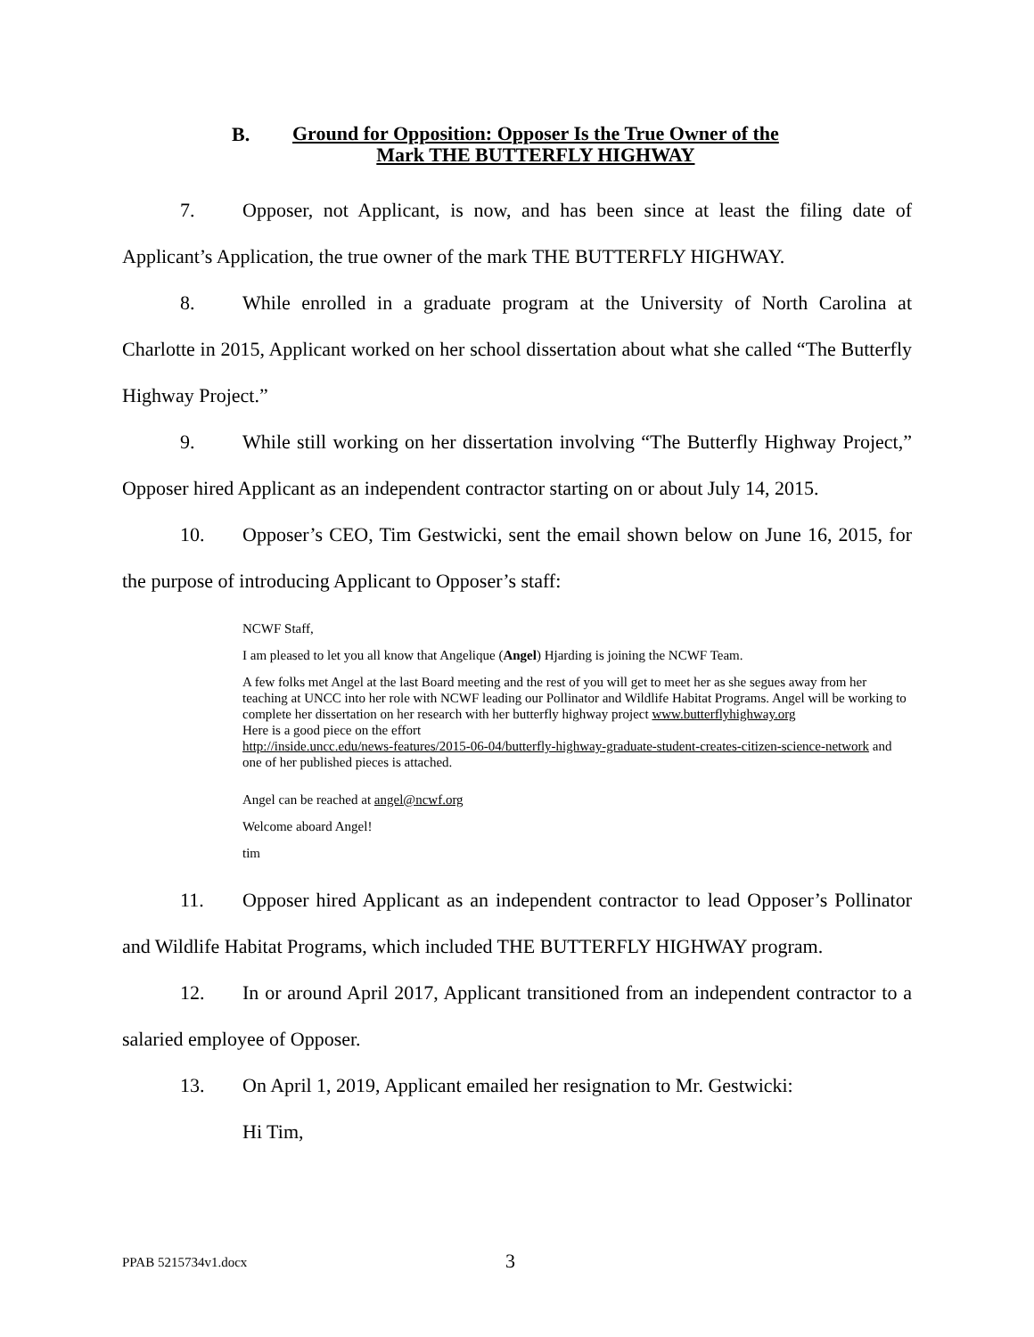B. Ground for Opposition: Opposer Is the True Owner of the
Mark THE BUTTERFLY HIGHWAY
7. Opposer, not Applicant, is now, and has been since at least the filing date of Applicant’s Application, the true owner of the mark THE BUTTERFLY HIGHWAY.
8. While enrolled in a graduate program at the University of North Carolina at Charlotte in 2015, Applicant worked on her school dissertation about what she called “The Butterfly Highway Project.”
9. While still working on her dissertation involving “The Butterfly Highway Project,” Opposer hired Applicant as an independent contractor starting on or about July 14, 2015.
10. Opposer’s CEO, Tim Gestwicki, sent the email shown below on June 16, 2015, for the purpose of introducing Applicant to Opposer’s staff:
NCWF Staff,
I am pleased to let you all know that Angelique (Angel) Hjarding is joining the NCWF Team.
A few folks met Angel at the last Board meeting and the rest of you will get to meet her as she segues away from her teaching at UNCC into her role with NCWF leading our Pollinator and Wildlife Habitat Programs. Angel will be working to complete her dissertation on her research with her butterfly highway project www.butterflyhighway.org
Here is a good piece on the effort
http://inside.uncc.edu/news-features/2015-06-04/butterfly-highway-graduate-student-creates-citizen-science-network and one of her published pieces is attached.
Angel can be reached at angel@ncwf.org
Welcome aboard Angel!
tim
11. Opposer hired Applicant as an independent contractor to lead Opposer’s Pollinator and Wildlife Habitat Programs, which included THE BUTTERFLY HIGHWAY program.
12. In or around April 2017, Applicant transitioned from an independent contractor to a salaried employee of Opposer.
13. On April 1, 2019, Applicant emailed her resignation to Mr. Gestwicki:
Hi Tim,
PPAB 5215734v1.docx 3